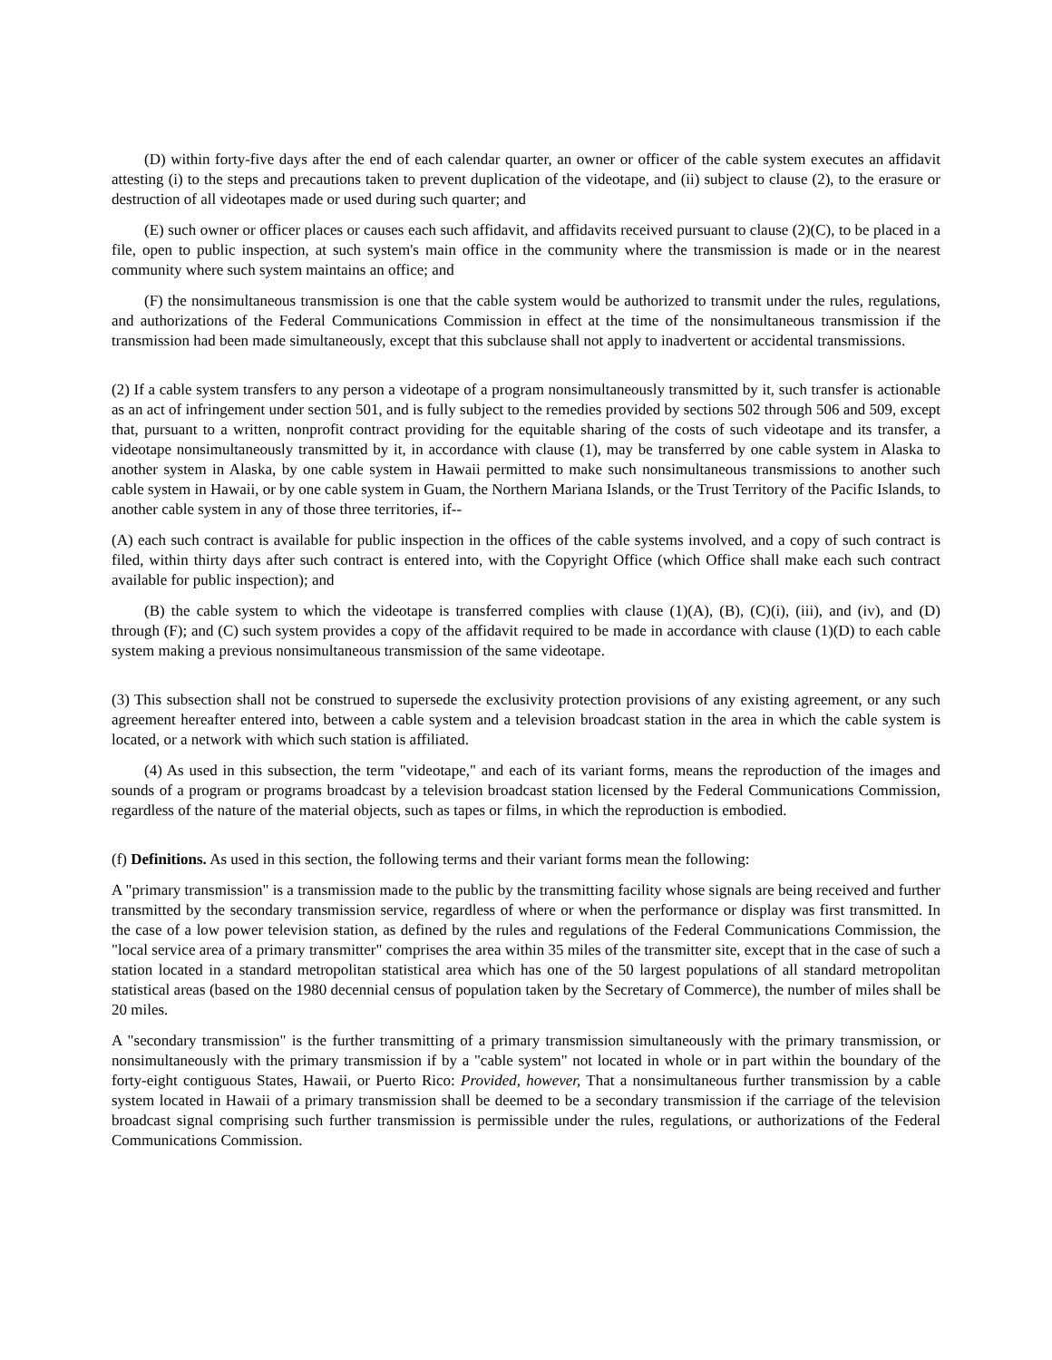(D) within forty-five days after the end of each calendar quarter, an owner or officer of the cable system executes an affidavit attesting (i) to the steps and precautions taken to prevent duplication of the videotape, and (ii) subject to clause (2), to the erasure or destruction of all videotapes made or used during such quarter; and
(E) such owner or officer places or causes each such affidavit, and affidavits received pursuant to clause (2)(C), to be placed in a file, open to public inspection, at such system's main office in the community where the transmission is made or in the nearest community where such system maintains an office; and
(F) the nonsimultaneous transmission is one that the cable system would be authorized to transmit under the rules, regulations, and authorizations of the Federal Communications Commission in effect at the time of the nonsimultaneous transmission if the transmission had been made simultaneously, except that this subclause shall not apply to inadvertent or accidental transmissions.
(2) If a cable system transfers to any person a videotape of a program nonsimultaneously transmitted by it, such transfer is actionable as an act of infringement under section 501, and is fully subject to the remedies provided by sections 502 through 506 and 509, except that, pursuant to a written, nonprofit contract providing for the equitable sharing of the costs of such videotape and its transfer, a videotape nonsimultaneously transmitted by it, in accordance with clause (1), may be transferred by one cable system in Alaska to another system in Alaska, by one cable system in Hawaii permitted to make such nonsimultaneous transmissions to another such cable system in Hawaii, or by one cable system in Guam, the Northern Mariana Islands, or the Trust Territory of the Pacific Islands, to another cable system in any of those three territories, if--
(A) each such contract is available for public inspection in the offices of the cable systems involved, and a copy of such contract is filed, within thirty days after such contract is entered into, with the Copyright Office (which Office shall make each such contract available for public inspection); and
(B) the cable system to which the videotape is transferred complies with clause (1)(A), (B), (C)(i), (iii), and (iv), and (D) through (F); and (C) such system provides a copy of the affidavit required to be made in accordance with clause (1)(D) to each cable system making a previous nonsimultaneous transmission of the same videotape.
(3) This subsection shall not be construed to supersede the exclusivity protection provisions of any existing agreement, or any such agreement hereafter entered into, between a cable system and a television broadcast station in the area in which the cable system is located, or a network with which such station is affiliated.
(4) As used in this subsection, the term "videotape," and each of its variant forms, means the reproduction of the images and sounds of a program or programs broadcast by a television broadcast station licensed by the Federal Communications Commission, regardless of the nature of the material objects, such as tapes or films, in which the reproduction is embodied.
(f) Definitions. As used in this section, the following terms and their variant forms mean the following:
A "primary transmission" is a transmission made to the public by the transmitting facility whose signals are being received and further transmitted by the secondary transmission service, regardless of where or when the performance or display was first transmitted. In the case of a low power television station, as defined by the rules and regulations of the Federal Communications Commission, the "local service area of a primary transmitter" comprises the area within 35 miles of the transmitter site, except that in the case of such a station located in a standard metropolitan statistical area which has one of the 50 largest populations of all standard metropolitan statistical areas (based on the 1980 decennial census of population taken by the Secretary of Commerce), the number of miles shall be 20 miles.
A "secondary transmission" is the further transmitting of a primary transmission simultaneously with the primary transmission, or nonsimultaneously with the primary transmission if by a "cable system" not located in whole or in part within the boundary of the forty-eight contiguous States, Hawaii, or Puerto Rico: Provided, however, That a nonsimultaneous further transmission by a cable system located in Hawaii of a primary transmission shall be deemed to be a secondary transmission if the carriage of the television broadcast signal comprising such further transmission is permissible under the rules, regulations, or authorizations of the Federal Communications Commission.